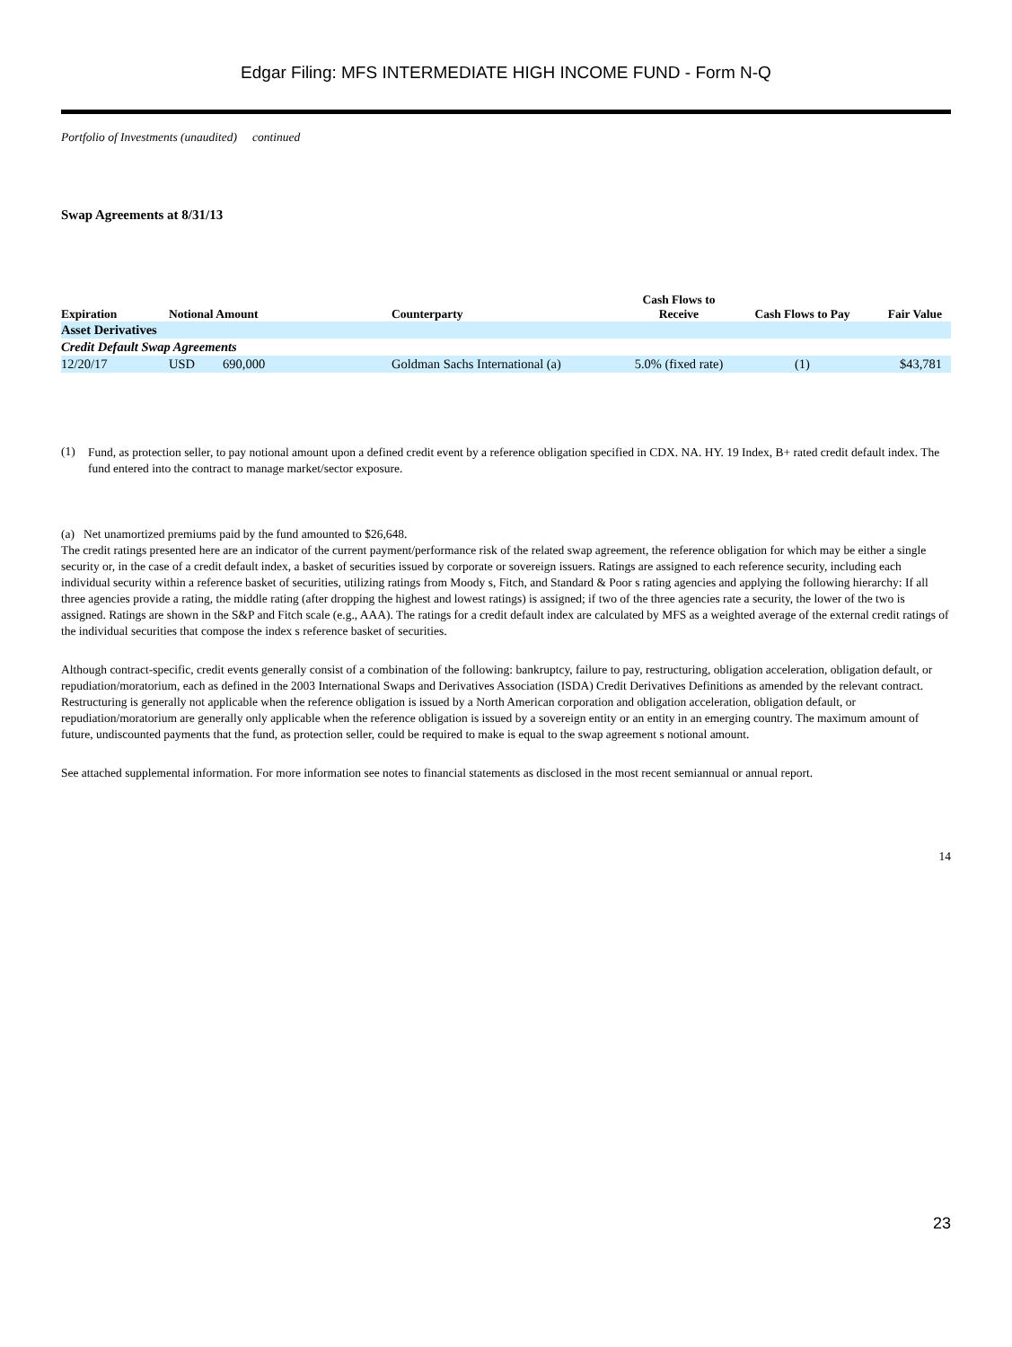Edgar Filing: MFS INTERMEDIATE HIGH INCOME FUND - Form N-Q
Portfolio of Investments (unaudited) continued
Swap Agreements at 8/31/13
| Expiration | Notional Amount | | Counterparty | Cash Flows to Receive | Cash Flows to Pay | Fair Value |
| --- | --- | --- | --- | --- | --- | --- |
| Asset Derivatives | | | | | | |
| Credit Default Swap Agreements | | | | | | |
| 12/20/17 | USD | 690,000 | Goldman Sachs International (a) | 5.0% (fixed rate) | (1) | $43,781 |
(1)
Fund, as protection seller, to pay notional amount upon a defined credit event by a reference obligation specified in CDX. NA. HY. 19 Index, B+ rated credit default index. The fund entered into the contract to manage market/sector exposure.
(a) Net unamortized premiums paid by the fund amounted to $26,648.
The credit ratings presented here are an indicator of the current payment/performance risk of the related swap agreement, the reference obligation for which may be either a single security or, in the case of a credit default index, a basket of securities issued by corporate or sovereign issuers. Ratings are assigned to each reference security, including each individual security within a reference basket of securities, utilizing ratings from Moody s, Fitch, and Standard & Poor s rating agencies and applying the following hierarchy: If all three agencies provide a rating, the middle rating (after dropping the highest and lowest ratings) is assigned; if two of the three agencies rate a security, the lower of the two is assigned. Ratings are shown in the S&P and Fitch scale (e.g., AAA). The ratings for a credit default index are calculated by MFS as a weighted average of the external credit ratings of the individual securities that compose the index s reference basket of securities.
Although contract-specific, credit events generally consist of a combination of the following: bankruptcy, failure to pay, restructuring, obligation acceleration, obligation default, or repudiation/moratorium, each as defined in the 2003 International Swaps and Derivatives Association (ISDA) Credit Derivatives Definitions as amended by the relevant contract. Restructuring is generally not applicable when the reference obligation is issued by a North American corporation and obligation acceleration, obligation default, or repudiation/moratorium are generally only applicable when the reference obligation is issued by a sovereign entity or an entity in an emerging country. The maximum amount of future, undiscounted payments that the fund, as protection seller, could be required to make is equal to the swap agreement s notional amount.
See attached supplemental information. For more information see notes to financial statements as disclosed in the most recent semiannual or annual report.
14
23